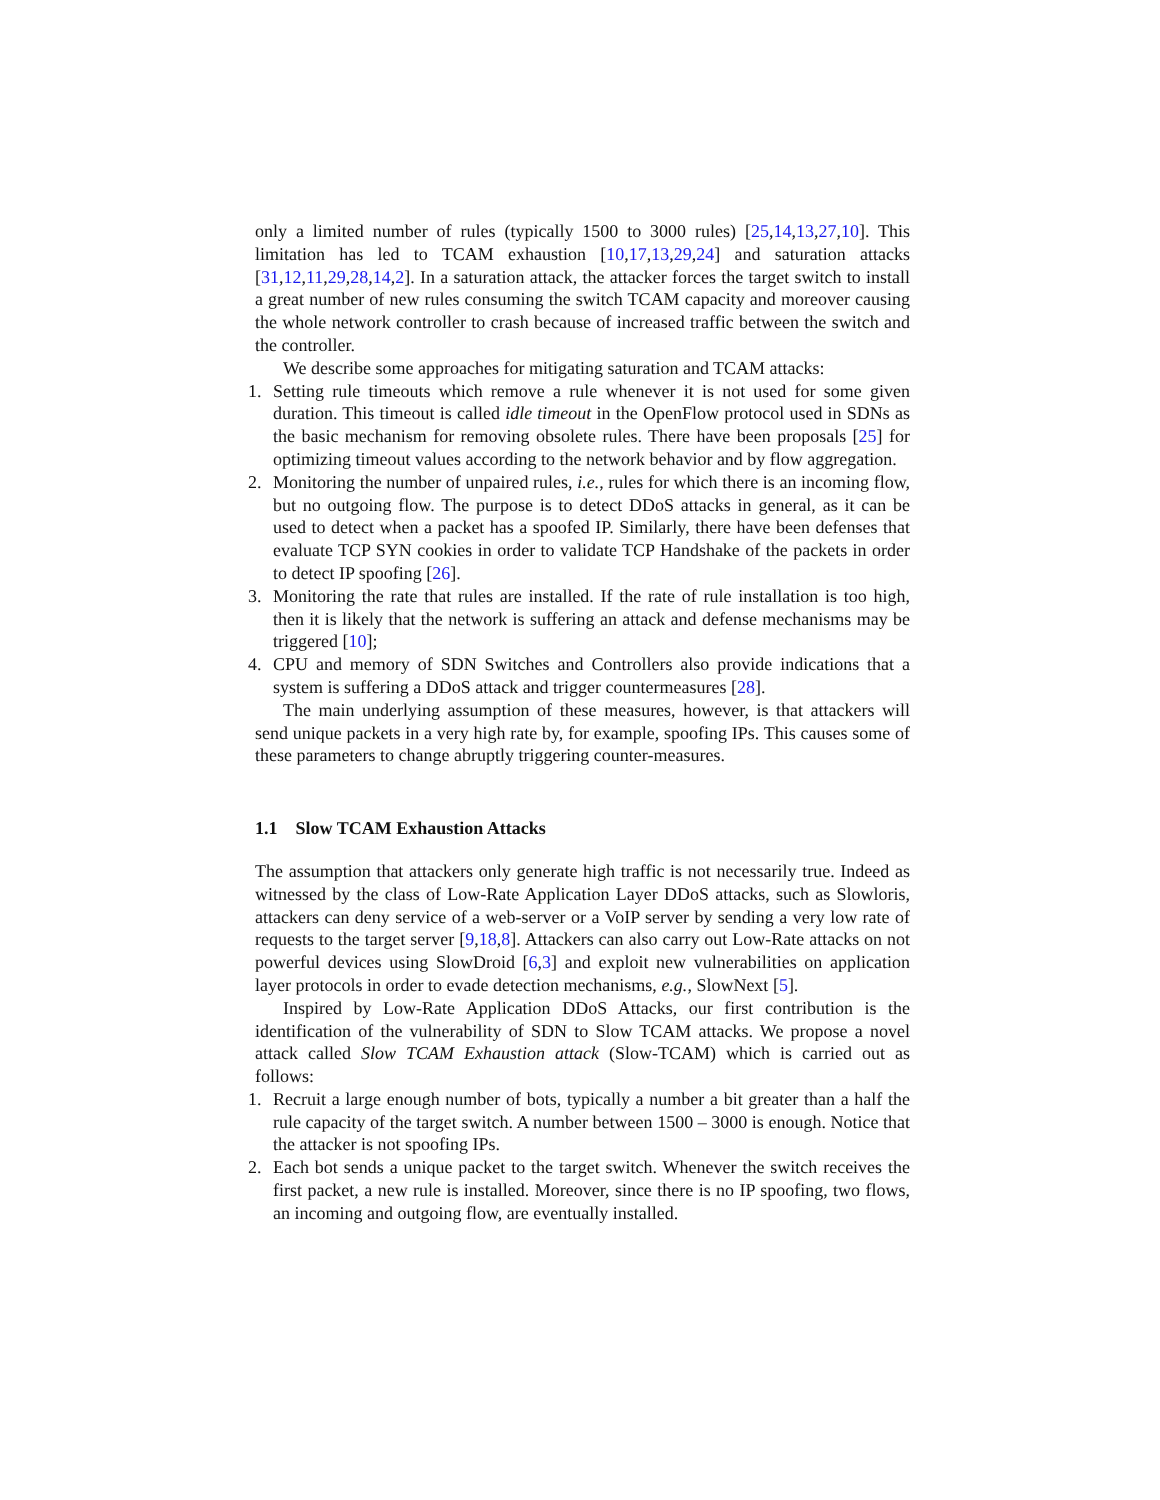only a limited number of rules (typically 1500 to 3000 rules) [25,14,13,27,10]. This limitation has led to TCAM exhaustion [10,17,13,29,24] and saturation attacks [31,12,11,29,28,14,2]. In a saturation attack, the attacker forces the target switch to install a great number of new rules consuming the switch TCAM capacity and moreover causing the whole network controller to crash because of increased traffic between the switch and the controller.
We describe some approaches for mitigating saturation and TCAM attacks:
1. Setting rule timeouts which remove a rule whenever it is not used for some given duration. This timeout is called idle timeout in the OpenFlow protocol used in SDNs as the basic mechanism for removing obsolete rules. There have been proposals [25] for optimizing timeout values according to the network behavior and by flow aggregation.
2. Monitoring the number of unpaired rules, i.e., rules for which there is an incoming flow, but no outgoing flow. The purpose is to detect DDoS attacks in general, as it can be used to detect when a packet has a spoofed IP. Similarly, there have been defenses that evaluate TCP SYN cookies in order to validate TCP Handshake of the packets in order to detect IP spoofing [26].
3. Monitoring the rate that rules are installed. If the rate of rule installation is too high, then it is likely that the network is suffering an attack and defense mechanisms may be triggered [10];
4. CPU and memory of SDN Switches and Controllers also provide indications that a system is suffering a DDoS attack and trigger countermeasures [28].
The main underlying assumption of these measures, however, is that attackers will send unique packets in a very high rate by, for example, spoofing IPs. This causes some of these parameters to change abruptly triggering counter-measures.
1.1 Slow TCAM Exhaustion Attacks
The assumption that attackers only generate high traffic is not necessarily true. Indeed as witnessed by the class of Low-Rate Application Layer DDoS attacks, such as Slowloris, attackers can deny service of a web-server or a VoIP server by sending a very low rate of requests to the target server [9,18,8]. Attackers can also carry out Low-Rate attacks on not powerful devices using SlowDroid [6,3] and exploit new vulnerabilities on application layer protocols in order to evade detection mechanisms, e.g., SlowNext [5].
Inspired by Low-Rate Application DDoS Attacks, our first contribution is the identification of the vulnerability of SDN to Slow TCAM attacks. We propose a novel attack called Slow TCAM Exhaustion attack (Slow-TCAM) which is carried out as follows:
1. Recruit a large enough number of bots, typically a number a bit greater than a half the rule capacity of the target switch. A number between 1500 – 3000 is enough. Notice that the attacker is not spoofing IPs.
2. Each bot sends a unique packet to the target switch. Whenever the switch receives the first packet, a new rule is installed. Moreover, since there is no IP spoofing, two flows, an incoming and outgoing flow, are eventually installed.